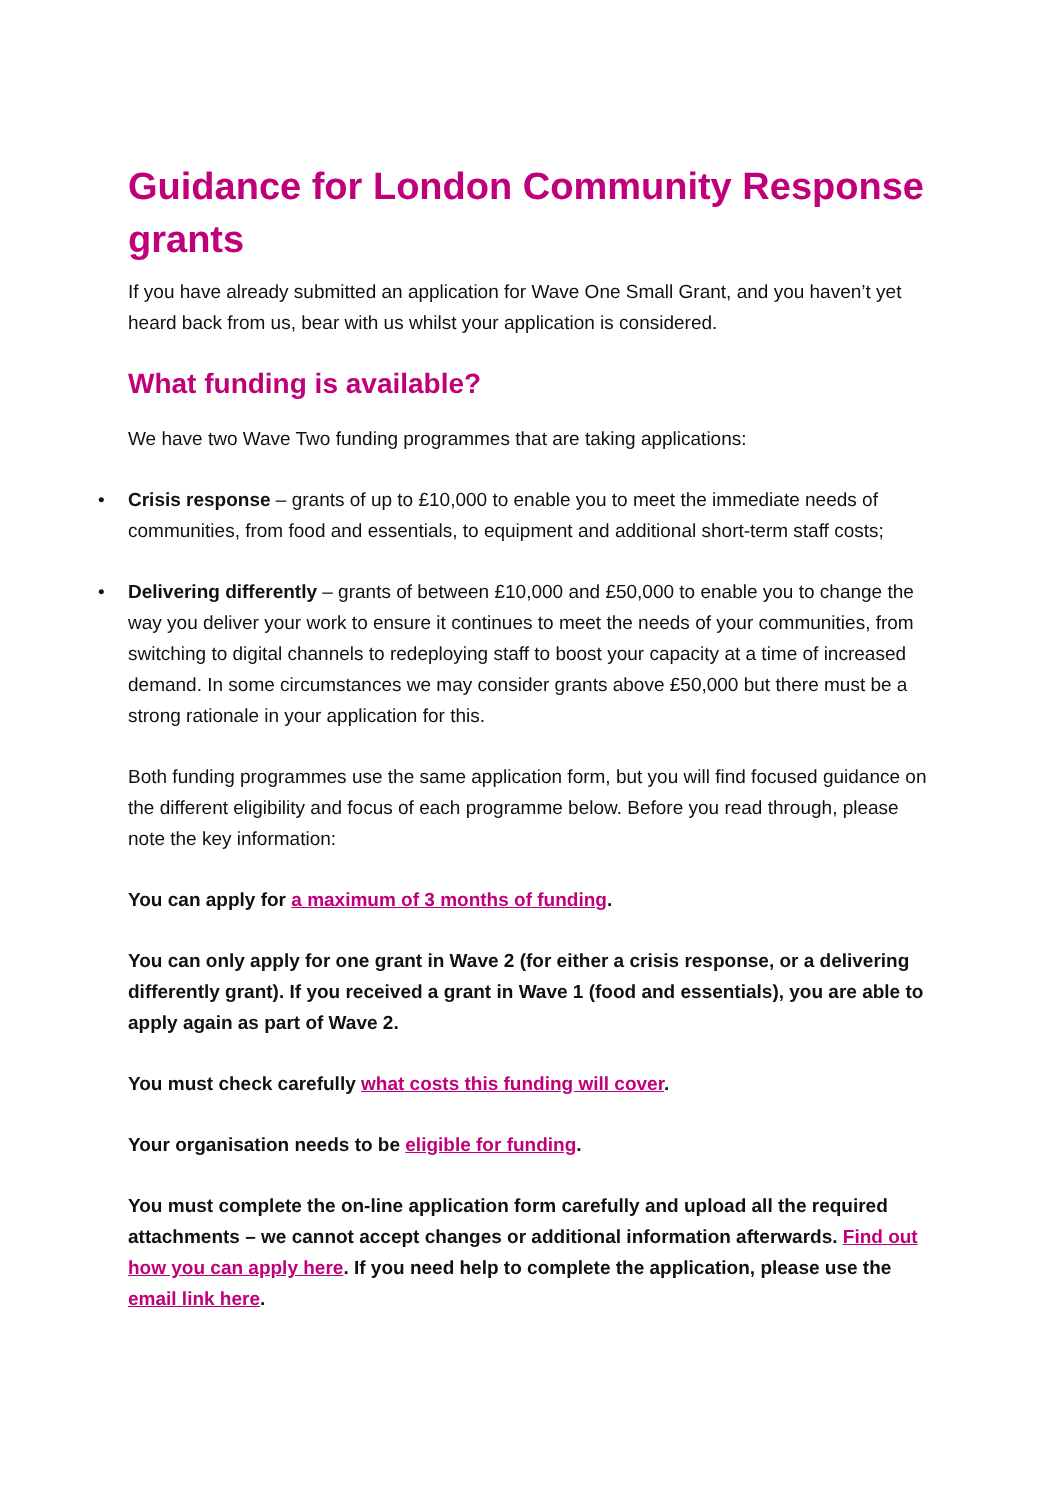Guidance for London Community Response grants
If you have already submitted an application for Wave One Small Grant, and you haven’t yet heard back from us, bear with us whilst your application is considered.
What funding is available?
We have two Wave Two funding programmes that are taking applications:
• Crisis response – grants of up to £10,000 to enable you to meet the immediate needs of communities, from food and essentials, to equipment and additional short-term staff costs;
• Delivering differently – grants of between £10,000 and £50,000 to enable you to change the way you deliver your work to ensure it continues to meet the needs of your communities, from switching to digital channels to redeploying staff to boost your capacity at a time of increased demand. In some circumstances we may consider grants above £50,000 but there must be a strong rationale in your application for this.
Both funding programmes use the same application form, but you will find focused guidance on the different eligibility and focus of each programme below. Before you read through, please note the key information:
You can apply for a maximum of 3 months of funding.
You can only apply for one grant in Wave 2 (for either a crisis response, or a delivering differently grant). If you received a grant in Wave 1 (food and essentials), you are able to apply again as part of Wave 2.
You must check carefully what costs this funding will cover.
Your organisation needs to be eligible for funding.
You must complete the on-line application form carefully and upload all the required attachments – we cannot accept changes or additional information afterwards. Find out how you can apply here. If you need help to complete the application, please use the email link here.